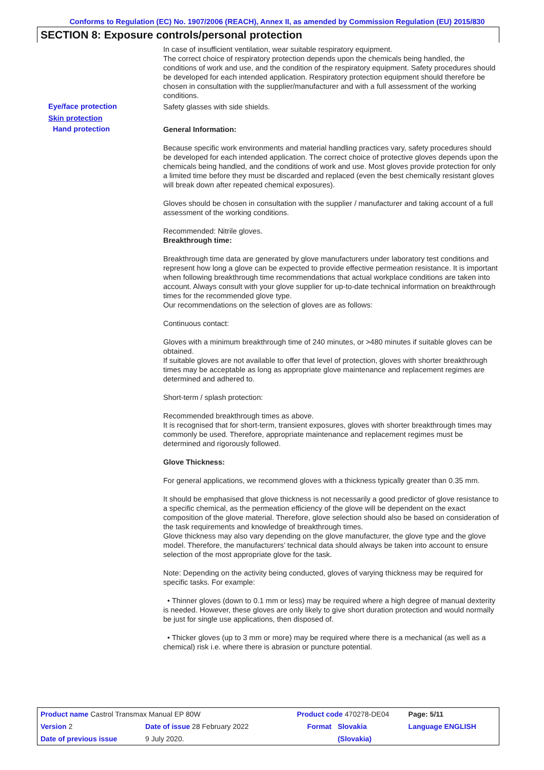Conforms to Regulation (EC) No. 1907/2006 (REACH), Annex II, as amended by Commission Regulation (EU) 2015/830
SECTION 8: Exposure controls/personal protection
In case of insufficient ventilation, wear suitable respiratory equipment.
The correct choice of respiratory protection depends upon the chemicals being handled, the conditions of work and use, and the condition of the respiratory equipment. Safety procedures should be developed for each intended application. Respiratory protection equipment should therefore be chosen in consultation with the supplier/manufacturer and with a full assessment of the working conditions.
Eye/face protection
Safety glasses with side shields.
Skin protection
Hand protection
General Information:
Because specific work environments and material handling practices vary, safety procedures should be developed for each intended application. The correct choice of protective gloves depends upon the chemicals being handled, and the conditions of work and use. Most gloves provide protection for only a limited time before they must be discarded and replaced (even the best chemically resistant gloves will break down after repeated chemical exposures).
Gloves should be chosen in consultation with the supplier / manufacturer and taking account of a full assessment of the working conditions.
Recommended: Nitrile gloves.
Breakthrough time:
Breakthrough time data are generated by glove manufacturers under laboratory test conditions and represent how long a glove can be expected to provide effective permeation resistance. It is important when following breakthrough time recommendations that actual workplace conditions are taken into account. Always consult with your glove supplier for up-to-date technical information on breakthrough times for the recommended glove type.
Our recommendations on the selection of gloves are as follows:
Continuous contact:
Gloves with a minimum breakthrough time of 240 minutes, or >480 minutes if suitable gloves can be obtained.
If suitable gloves are not available to offer that level of protection, gloves with shorter breakthrough times may be acceptable as long as appropriate glove maintenance and replacement regimes are determined and adhered to.
Short-term / splash protection:
Recommended breakthrough times as above.
It is recognised that for short-term, transient exposures, gloves with shorter breakthrough times may commonly be used. Therefore, appropriate maintenance and replacement regimes must be determined and rigorously followed.
Glove Thickness:
For general applications, we recommend gloves with a thickness typically greater than 0.35 mm.
It should be emphasised that glove thickness is not necessarily a good predictor of glove resistance to a specific chemical, as the permeation efficiency of the glove will be dependent on the exact composition of the glove material. Therefore, glove selection should also be based on consideration of the task requirements and knowledge of breakthrough times.
Glove thickness may also vary depending on the glove manufacturer, the glove type and the glove model. Therefore, the manufacturers’ technical data should always be taken into account to ensure selection of the most appropriate glove for the task.
Note: Depending on the activity being conducted, gloves of varying thickness may be required for specific tasks. For example:
• Thinner gloves (down to 0.1 mm or less) may be required where a high degree of manual dexterity is needed. However, these gloves are only likely to give short duration protection and would normally be just for single use applications, then disposed of.
• Thicker gloves (up to 3 mm or more) may be required where there is a mechanical (as well as a chemical) risk i.e. where there is abrasion or puncture potential.
| Product name Castrol Transmax Manual EP 80W | | Product code 470278-DE04 | | Page: 5/11 |
| Version 2 | Date of issue 28 February 2022 | Format | Slovakia | Language ENGLISH |
| Date of previous issue | 9 July 2020. | | (Slovakia) | |